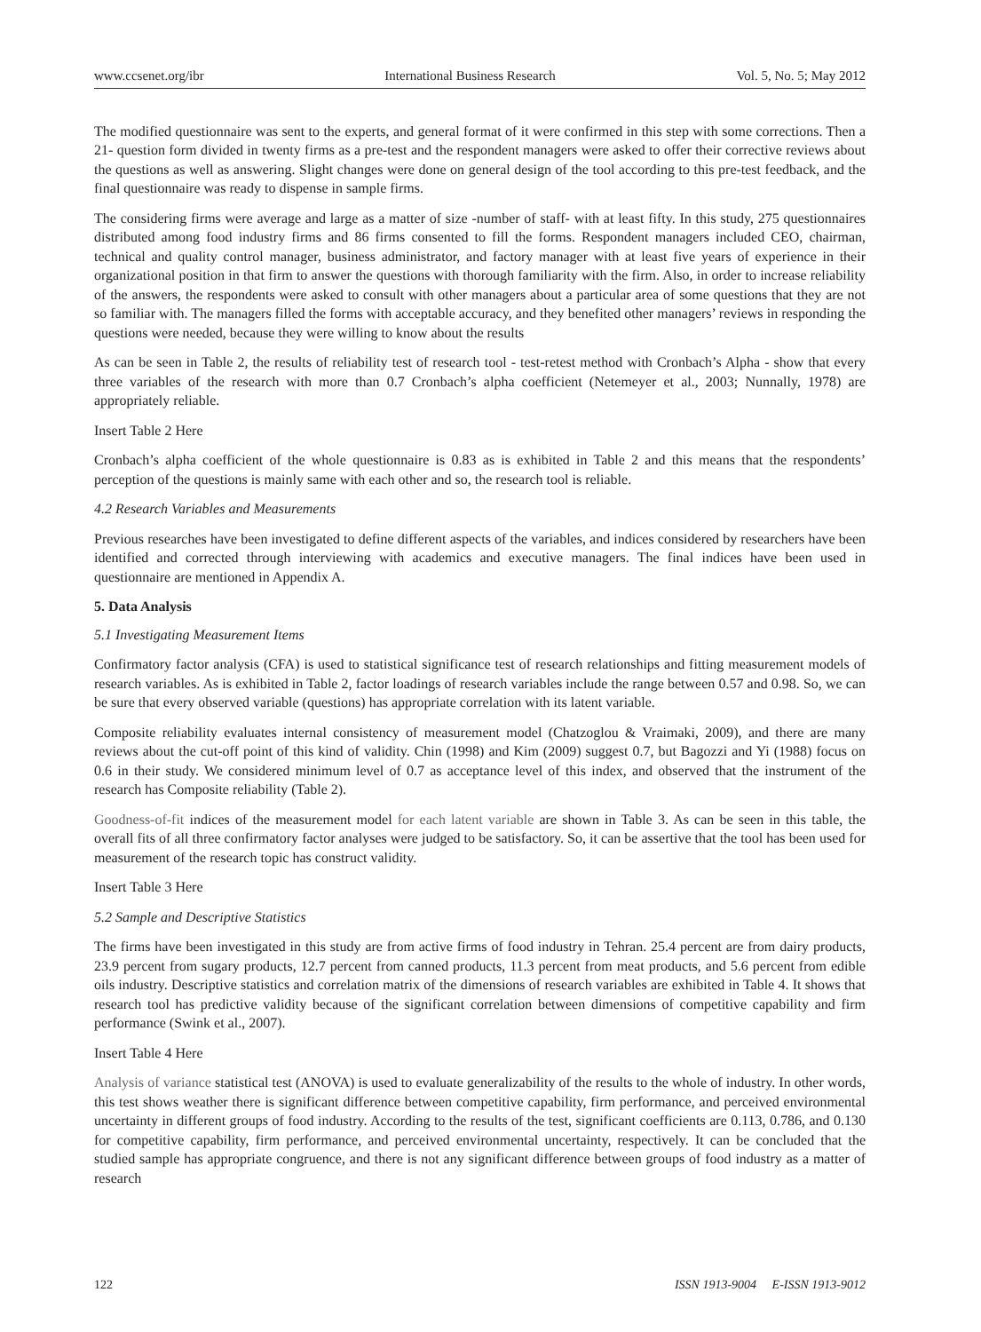www.ccsenet.org/ibr International Business Research Vol. 5, No. 5; May 2012
The modified questionnaire was sent to the experts, and general format of it were confirmed in this step with some corrections. Then a 21- question form divided in twenty firms as a pre-test and the respondent managers were asked to offer their corrective reviews about the questions as well as answering. Slight changes were done on general design of the tool according to this pre-test feedback, and the final questionnaire was ready to dispense in sample firms.
The considering firms were average and large as a matter of size -number of staff- with at least fifty. In this study, 275 questionnaires distributed among food industry firms and 86 firms consented to fill the forms. Respondent managers included CEO, chairman, technical and quality control manager, business administrator, and factory manager with at least five years of experience in their organizational position in that firm to answer the questions with thorough familiarity with the firm. Also, in order to increase reliability of the answers, the respondents were asked to consult with other managers about a particular area of some questions that they are not so familiar with. The managers filled the forms with acceptable accuracy, and they benefited other managers’ reviews in responding the questions were needed, because they were willing to know about the results
As can be seen in Table 2, the results of reliability test of research tool - test-retest method with Cronbach’s Alpha - show that every three variables of the research with more than 0.7 Cronbach’s alpha coefficient (Netemeyer et al., 2003; Nunnally, 1978) are appropriately reliable.
Insert Table 2 Here
Cronbach’s alpha coefficient of the whole questionnaire is 0.83 as is exhibited in Table 2 and this means that the respondents’ perception of the questions is mainly same with each other and so, the research tool is reliable.
4.2 Research Variables and Measurements
Previous researches have been investigated to define different aspects of the variables, and indices considered by researchers have been identified and corrected through interviewing with academics and executive managers. The final indices have been used in questionnaire are mentioned in Appendix A.
5. Data Analysis
5.1 Investigating Measurement Items
Confirmatory factor analysis (CFA) is used to statistical significance test of research relationships and fitting measurement models of research variables. As is exhibited in Table 2, factor loadings of research variables include the range between 0.57 and 0.98. So, we can be sure that every observed variable (questions) has appropriate correlation with its latent variable.
Composite reliability evaluates internal consistency of measurement model (Chatzoglou & Vraimaki, 2009), and there are many reviews about the cut-off point of this kind of validity. Chin (1998) and Kim (2009) suggest 0.7, but Bagozzi and Yi (1988) focus on 0.6 in their study. We considered minimum level of 0.7 as acceptance level of this index, and observed that the instrument of the research has Composite reliability (Table 2).
Goodness-of-fit indices of the measurement model for each latent variable are shown in Table 3. As can be seen in this table, the overall fits of all three confirmatory factor analyses were judged to be satisfactory. So, it can be assertive that the tool has been used for measurement of the research topic has construct validity.
Insert Table 3 Here
5.2 Sample and Descriptive Statistics
The firms have been investigated in this study are from active firms of food industry in Tehran. 25.4 percent are from dairy products, 23.9 percent from sugary products, 12.7 percent from canned products, 11.3 percent from meat products, and 5.6 percent from edible oils industry. Descriptive statistics and correlation matrix of the dimensions of research variables are exhibited in Table 4. It shows that research tool has predictive validity because of the significant correlation between dimensions of competitive capability and firm performance (Swink et al., 2007).
Insert Table 4 Here
Analysis of variance statistical test (ANOVA) is used to evaluate generalizability of the results to the whole of industry. In other words, this test shows weather there is significant difference between competitive capability, firm performance, and perceived environmental uncertainty in different groups of food industry. According to the results of the test, significant coefficients are 0.113, 0.786, and 0.130 for competitive capability, firm performance, and perceived environmental uncertainty, respectively. It can be concluded that the studied sample has appropriate congruence, and there is not any significant difference between groups of food industry as a matter of research
122 ISSN 1913-9004 E-ISSN 1913-9012